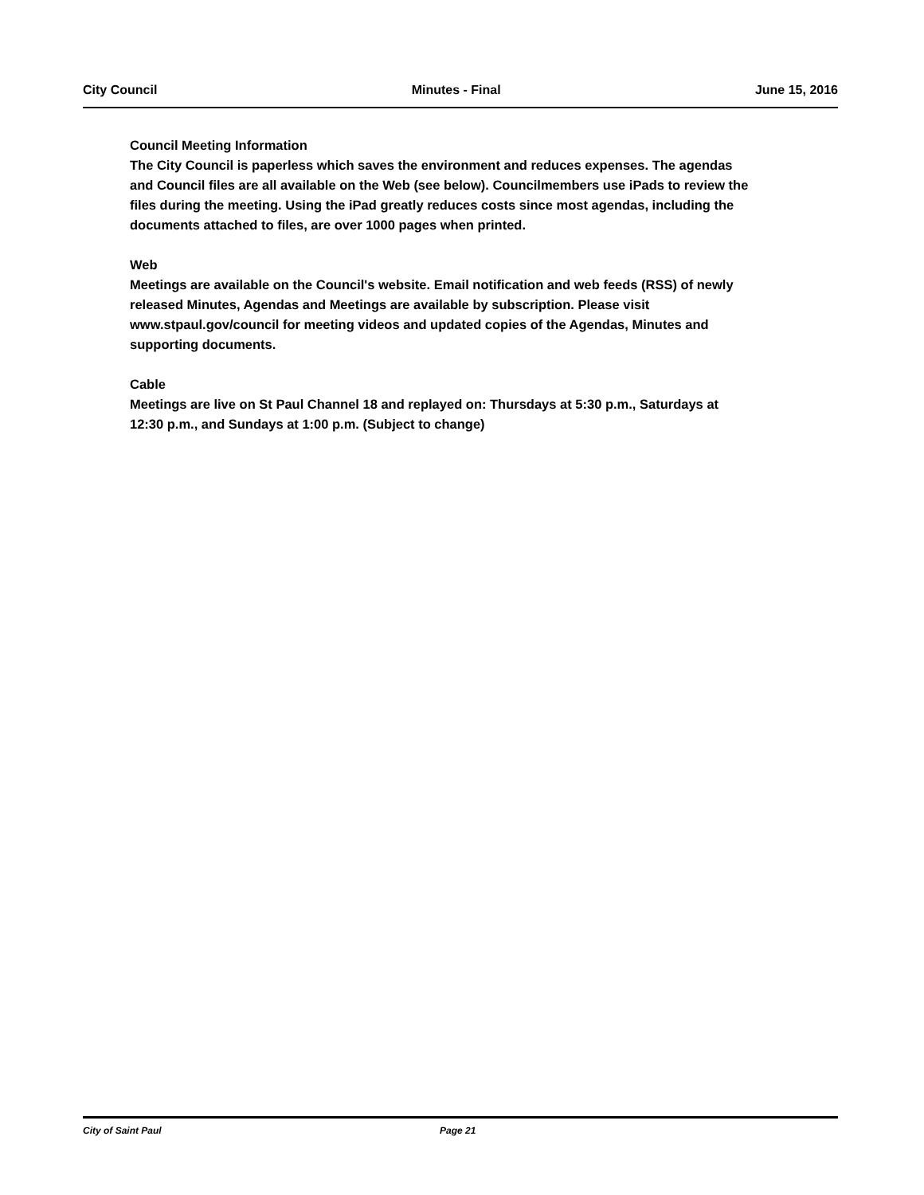City Council Minutes - Final June 15, 2016
Council Meeting Information
The City Council is paperless which saves the environment and reduces expenses. The agendas and Council files are all available on the Web (see below). Councilmembers use iPads to review the files during the meeting. Using the iPad greatly reduces costs since most agendas, including the documents attached to files, are over 1000 pages when printed.
Web
Meetings are available on the Council's website. Email notification and web feeds (RSS) of newly released Minutes, Agendas and Meetings are available by subscription. Please visit www.stpaul.gov/council for meeting videos and updated copies of the Agendas, Minutes and supporting documents.
Cable
Meetings are live on St Paul Channel 18 and replayed on: Thursdays at 5:30 p.m., Saturdays at 12:30 p.m., and Sundays at 1:00 p.m. (Subject to change)
City of Saint Paul Page 21